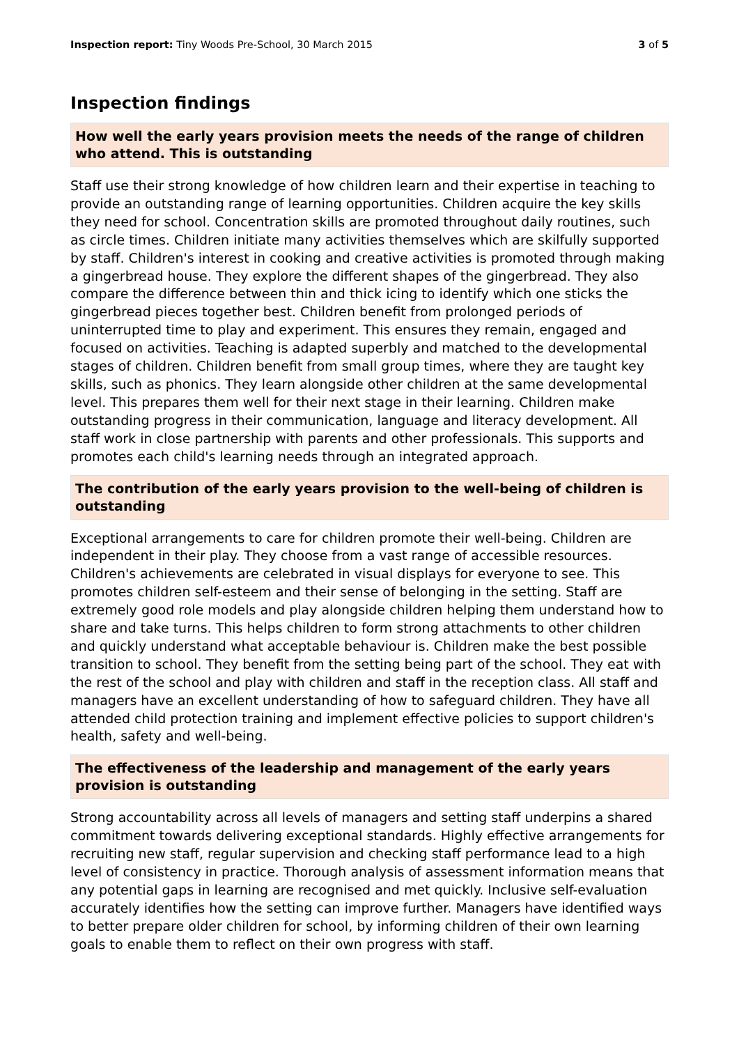Inspection report: Tiny Woods Pre-School, 30 March 2015 3 of 5
Inspection findings
How well the early years provision meets the needs of the range of children who attend. This is outstanding
Staff use their strong knowledge of how children learn and their expertise in teaching to provide an outstanding range of learning opportunities. Children acquire the key skills they need for school. Concentration skills are promoted throughout daily routines, such as circle times. Children initiate many activities themselves which are skilfully supported by staff. Children's interest in cooking and creative activities is promoted through making a gingerbread house. They explore the different shapes of the gingerbread. They also compare the difference between thin and thick icing to identify which one sticks the gingerbread pieces together best. Children benefit from prolonged periods of uninterrupted time to play and experiment. This ensures they remain, engaged and focused on activities. Teaching is adapted superbly and matched to the developmental stages of children. Children benefit from small group times, where they are taught key skills, such as phonics. They learn alongside other children at the same developmental level. This prepares them well for their next stage in their learning. Children make outstanding progress in their communication, language and literacy development. All staff work in close partnership with parents and other professionals. This supports and promotes each child's learning needs through an integrated approach.
The contribution of the early years provision to the well-being of children is outstanding
Exceptional arrangements to care for children promote their well-being. Children are independent in their play. They choose from a vast range of accessible resources. Children's achievements are celebrated in visual displays for everyone to see. This promotes children self-esteem and their sense of belonging in the setting. Staff are extremely good role models and play alongside children helping them understand how to share and take turns. This helps children to form strong attachments to other children and quickly understand what acceptable behaviour is. Children make the best possible transition to school. They benefit from the setting being part of the school. They eat with the rest of the school and play with children and staff in the reception class. All staff and managers have an excellent understanding of how to safeguard children. They have all attended child protection training and implement effective policies to support children's health, safety and well-being.
The effectiveness of the leadership and management of the early years provision is outstanding
Strong accountability across all levels of managers and setting staff underpins a shared commitment towards delivering exceptional standards. Highly effective arrangements for recruiting new staff, regular supervision and checking staff performance lead to a high level of consistency in practice. Thorough analysis of assessment information means that any potential gaps in learning are recognised and met quickly. Inclusive self-evaluation accurately identifies how the setting can improve further. Managers have identified ways to better prepare older children for school, by informing children of their own learning goals to enable them to reflect on their own progress with staff.